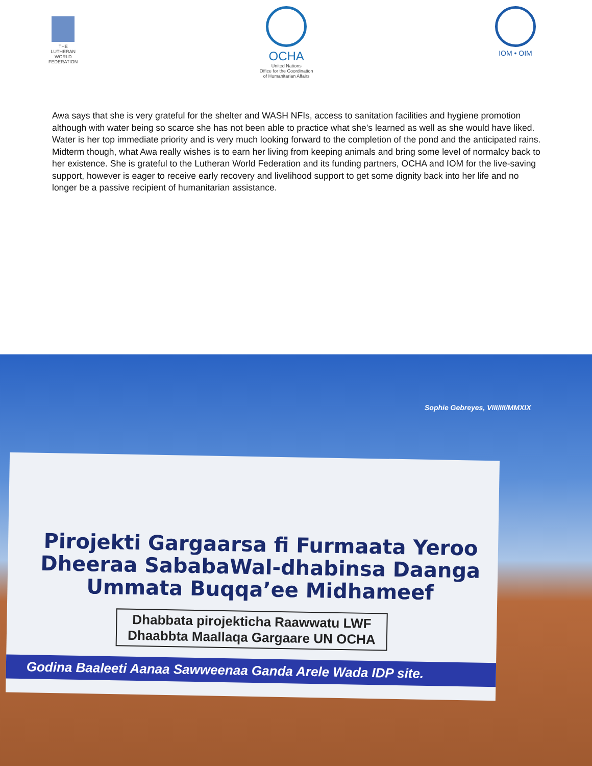THE
LUTHERAN
WORLD
FEDERATION
OCHA
United Nations
Office for the Coordination
of Humanitarian Affairs
IOM • OIM
Awa says that she is very grateful for the shelter and WASH NFIs, access to sanitation facilities and hygiene promotion although with water being so scarce she has not been able to practice what she’s learned as well as she would have liked. Water is her top immediate priority and is very much looking forward to the completion of the pond and the anticipated rains. Midterm though, what Awa really wishes is to earn her living from keeping animals and bring some level of normalcy back to her existence. She is grateful to the Lutheran World Federation and its funding partners, OCHA and IOM for the live-saving support, however is eager to receive early recovery and livelihood support to get some dignity back into her life and no longer be a passive recipient of humanitarian assistance.
Sophie Gebreyes, VIII/III/MMXIX
Pirojekti Gargaarsa fi Furmaata Yeroo Dheeraa SababaWal-dhabinsa Daanga Ummata Buqqa’ee Midhameef
Dhabbata pirojekticha Raawwatu LWF
Dhaabbta Maallaqa Gargaare UN OCHA
Godina Baaleeti Aanaa Sawweenaa Ganda Arele Wada IDP site.